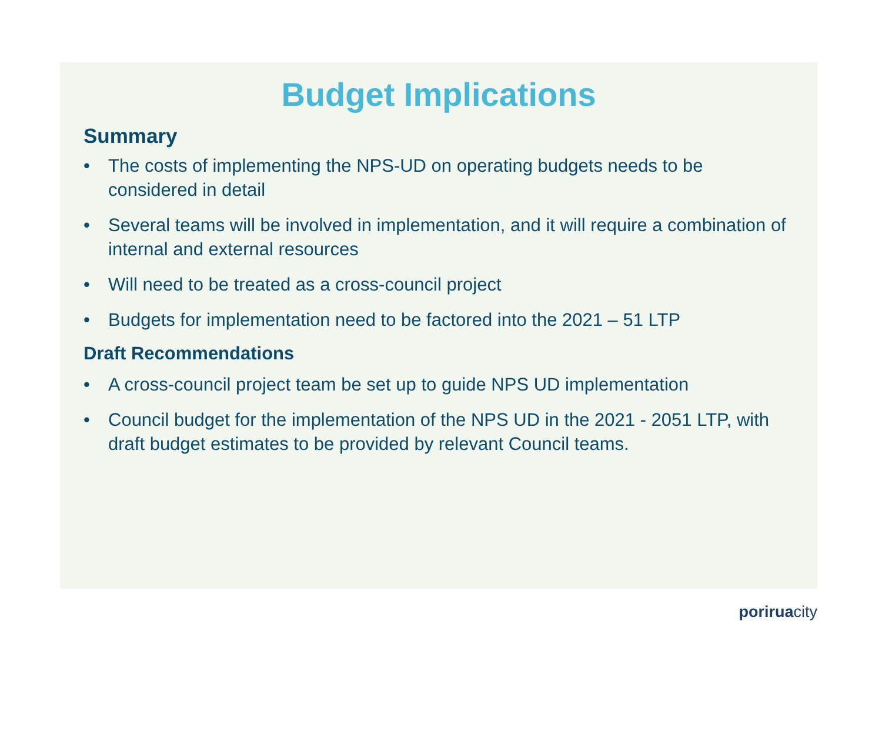Budget Implications
Summary
• The costs of implementing the NPS-UD on operating budgets needs to be considered in detail
• Several teams will be involved in implementation, and it will require a combination of internal and external resources
• Will need to be treated as a cross-council project
• Budgets for implementation need to be factored into the 2021 – 51 LTP
Draft Recommendations
• A cross-council project team be set up to guide NPS UD implementation
• Council budget for the implementation of the NPS UD in the 2021 - 2051 LTP, with draft budget estimates to be provided by relevant Council teams.
poriruacity